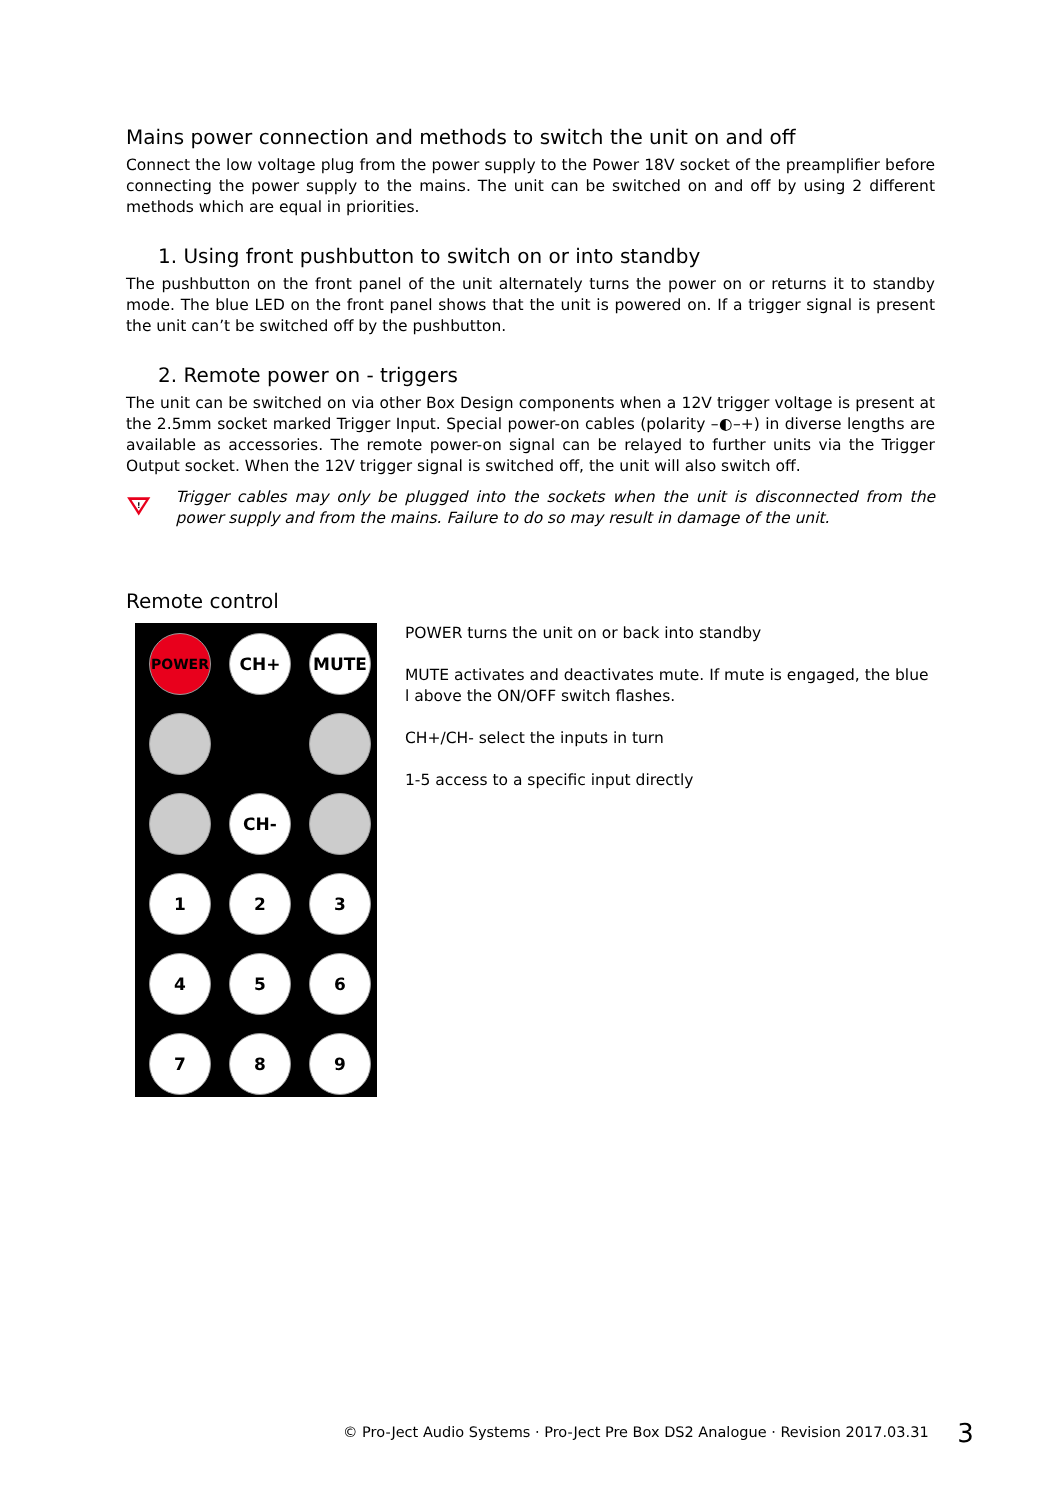Mains power connection and methods to switch the unit on and off
Connect the low voltage plug from the power supply to the Power 18V socket of the preamplifier before connecting the power supply to the mains. The unit can be switched on and off by using 2 different methods which are equal in priorities.
1. Using front pushbutton to switch on or into standby
The pushbutton on the front panel of the unit alternately turns the power on or returns it to standby mode. The blue LED on the front panel shows that the unit is powered on. If a trigger signal is present the unit can’t be switched off by the pushbutton.
2. Remote power on - triggers
The unit can be switched on via other Box Design components when a 12V trigger voltage is present at the 2.5mm socket marked Trigger Input. Special power-on cables (polarity –◐–+) in diverse lengths are available as accessories. The remote power-on signal can be relayed to further units via the Trigger Output socket. When the 12V trigger signal is switched off, the unit will also switch off.
!
Trigger cables may only be plugged into the sockets when the unit is disconnected from the power supply and from the mains. Failure to do so may result in damage of the unit.
Remote control
POWER
CH+
MUTE
CH-
1
2
3
4
5
6
7
8
9
POWER turns the unit on or back into standby
MUTE activates and deactivates mute. If mute is engaged, the blue l above the ON/OFF switch flashes.
CH+/CH- select the inputs in turn
1-5 access to a specific input directly
© Pro-Ject Audio Systems · Pro-Ject Pre Box DS2 Analogue · Revision 2017.03.31 3